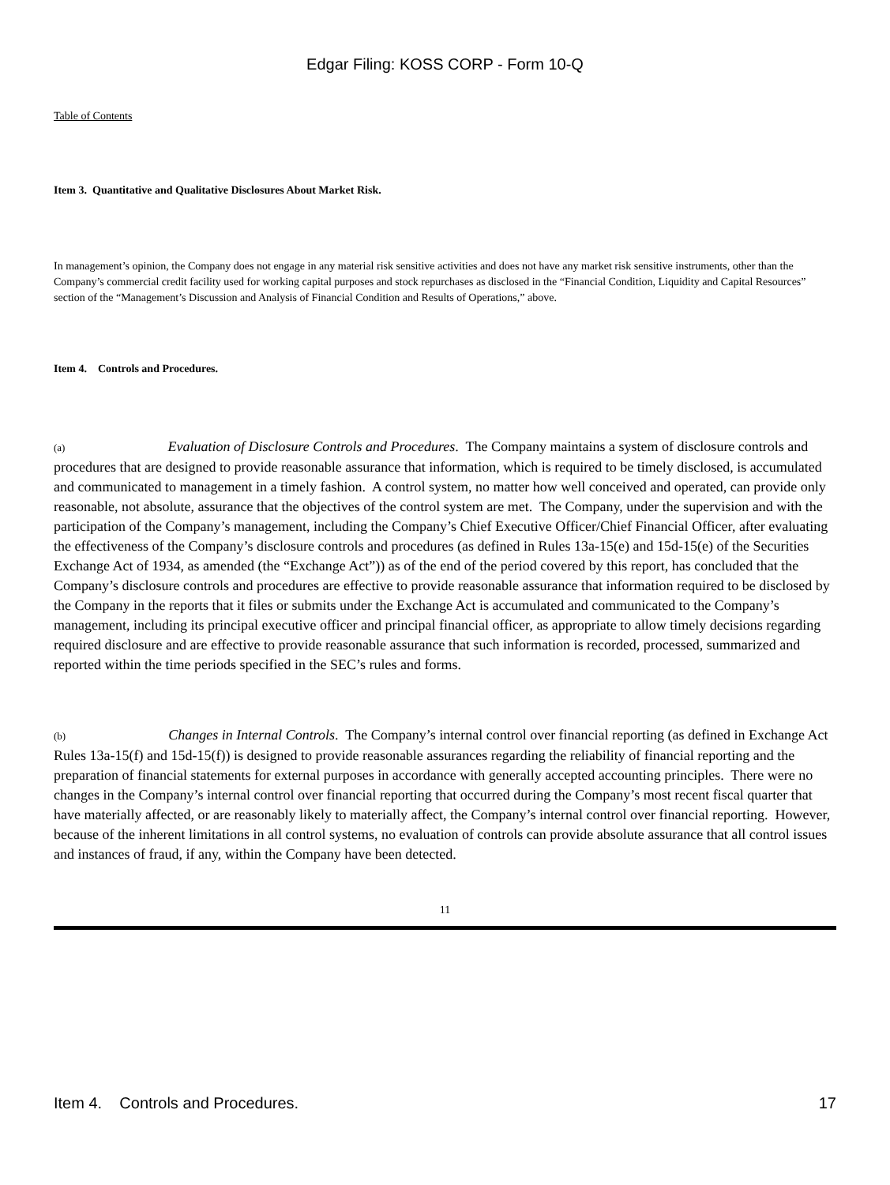Edgar Filing: KOSS CORP - Form 10-Q
Table of Contents
Item 3. Quantitative and Qualitative Disclosures About Market Risk.
In management’s opinion, the Company does not engage in any material risk sensitive activities and does not have any market risk sensitive instruments, other than the Company’s commercial credit facility used for working capital purposes and stock repurchases as disclosed in the “Financial Condition, Liquidity and Capital Resources” section of the “Management’s Discussion and Analysis of Financial Condition and Results of Operations,” above.
Item 4. Controls and Procedures.
(a) Evaluation of Disclosure Controls and Procedures. The Company maintains a system of disclosure controls and procedures that are designed to provide reasonable assurance that information, which is required to be timely disclosed, is accumulated and communicated to management in a timely fashion. A control system, no matter how well conceived and operated, can provide only reasonable, not absolute, assurance that the objectives of the control system are met. The Company, under the supervision and with the participation of the Company’s management, including the Company’s Chief Executive Officer/Chief Financial Officer, after evaluating the effectiveness of the Company’s disclosure controls and procedures (as defined in Rules 13a-15(e) and 15d-15(e) of the Securities Exchange Act of 1934, as amended (the “Exchange Act”)) as of the end of the period covered by this report, has concluded that the Company’s disclosure controls and procedures are effective to provide reasonable assurance that information required to be disclosed by the Company in the reports that it files or submits under the Exchange Act is accumulated and communicated to the Company’s management, including its principal executive officer and principal financial officer, as appropriate to allow timely decisions regarding required disclosure and are effective to provide reasonable assurance that such information is recorded, processed, summarized and reported within the time periods specified in the SEC’s rules and forms.
(b) Changes in Internal Controls. The Company’s internal control over financial reporting (as defined in Exchange Act Rules 13a-15(f) and 15d-15(f)) is designed to provide reasonable assurances regarding the reliability of financial reporting and the preparation of financial statements for external purposes in accordance with generally accepted accounting principles. There were no changes in the Company’s internal control over financial reporting that occurred during the Company’s most recent fiscal quarter that have materially affected, or are reasonably likely to materially affect, the Company’s internal control over financial reporting. However, because of the inherent limitations in all control systems, no evaluation of controls can provide absolute assurance that all control issues and instances of fraud, if any, within the Company have been detected.
11
Item 4. Controls and Procedures. 17